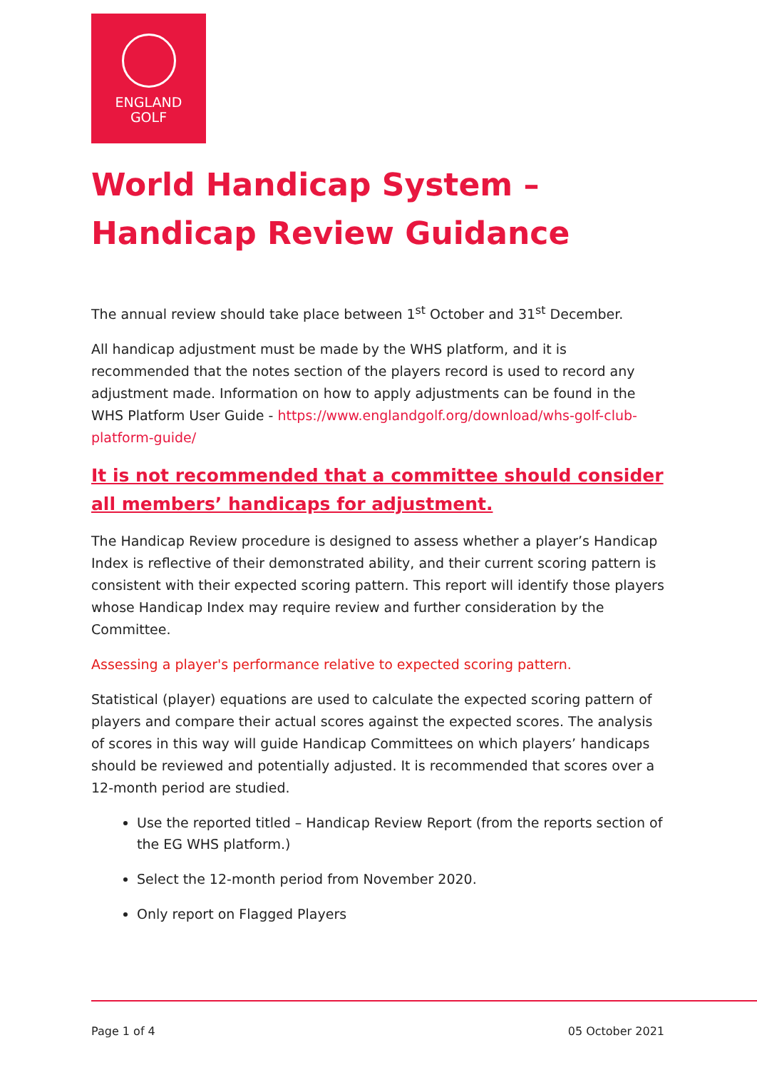ENGLAND
GOLF
World Handicap System –
Handicap Review Guidance
The annual review should take place between 1<sup>st</sup> October and 31<sup>st</sup> December.
All handicap adjustment must be made by the WHS platform, and it is recommended that the notes section of the players record is used to record any adjustment made. Information on how to apply adjustments can be found in the WHS Platform User Guide - https://www.englandgolf.org/download/whs-golf-club-platform-guide/
It is not recommended that a committee should consider all members’ handicaps for adjustment.
The Handicap Review procedure is designed to assess whether a player’s Handicap Index is reflective of their demonstrated ability, and their current scoring pattern is consistent with their expected scoring pattern. This report will identify those players whose Handicap Index may require review and further consideration by the Committee.
Assessing a player's performance relative to expected scoring pattern.
Statistical (player) equations are used to calculate the expected scoring pattern of players and compare their actual scores against the expected scores. The analysis of scores in this way will guide Handicap Committees on which players’ handicaps should be reviewed and potentially adjusted. It is recommended that scores over a 12-month period are studied.
Use the reported titled – Handicap Review Report (from the reports section of the EG WHS platform.)
Select the 12-month period from November 2020.
Only report on Flagged Players
Page 1 of 4 05 October 2021